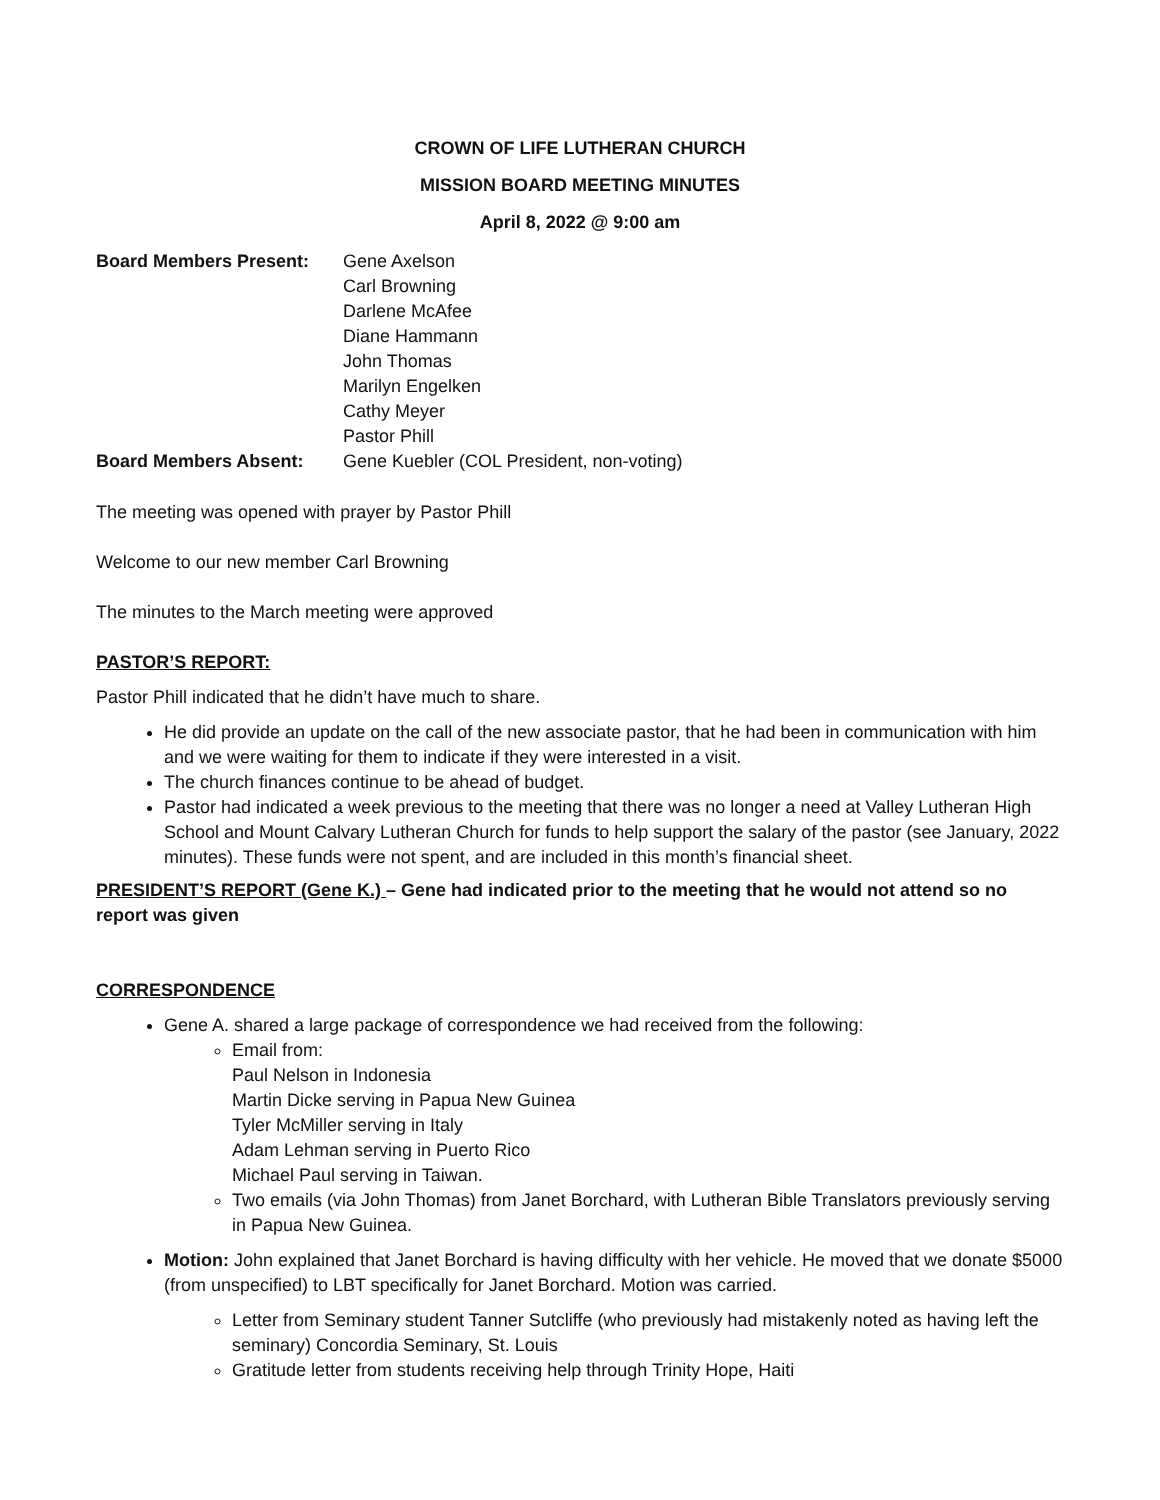CROWN OF LIFE LUTHERAN CHURCH
MISSION BOARD MEETING MINUTES
April 8, 2022 @ 9:00 am
Board Members Present:
Gene Axelson
Carl Browning
Darlene McAfee
Diane Hammann
John Thomas
Marilyn Engelken
Cathy Meyer
Pastor Phill
Board Members Absent:
Gene Kuebler (COL President, non-voting)
The meeting was opened with prayer by Pastor Phill
Welcome to our new member Carl Browning
The minutes to the March meeting were approved
PASTOR’S REPORT:
Pastor Phill indicated that he didn’t have much to share.
He did provide an update on the call of the new associate pastor, that he had been in communication with him and we were waiting for them to indicate if they were interested in a visit.
The church finances continue to be ahead of budget.
Pastor had indicated a week previous to the meeting that there was no longer a need at Valley Lutheran High School and Mount Calvary Lutheran Church for funds to help support the salary of the pastor (see January, 2022 minutes). These funds were not spent, and are included in this month’s financial sheet.
PRESIDENT’S REPORT (Gene K.) – Gene had indicated prior to the meeting that he would not attend so no report was given
CORRESPONDENCE
Gene A. shared a large package of correspondence we had received from the following:
Email from:
Paul Nelson in Indonesia
Martin Dicke serving in Papua New Guinea
Tyler McMiller serving in Italy
Adam Lehman serving in Puerto Rico
Michael Paul serving in Taiwan.
Two emails (via John Thomas) from Janet Borchard, with Lutheran Bible Translators previously serving in Papua New Guinea.
Motion: John explained that Janet Borchard is having difficulty with her vehicle. He moved that we donate $5000 (from unspecified) to LBT specifically for Janet Borchard. Motion was carried.
Letter from Seminary student Tanner Sutcliffe (who previously had mistakenly noted as having left the seminary) Concordia Seminary, St. Louis
Gratitude letter from students receiving help through Trinity Hope, Haiti